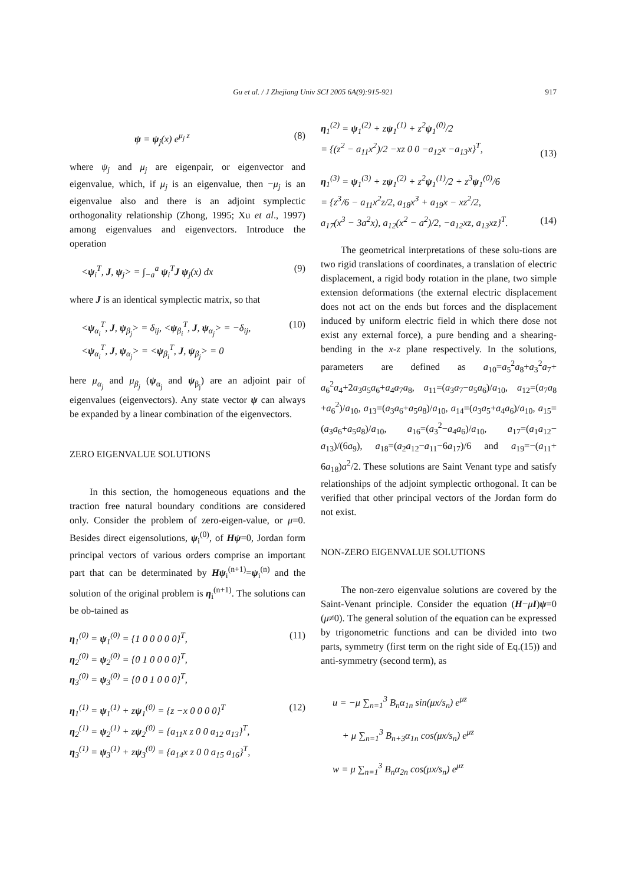Gu et al. / J Zhejiang Univ SCI 2005 6A(9):915-921
917
ψ = ψ<sub>j</sub>(x) e<sup>μ<sub>j</sub> z</sup> (8)
where ψ<sub>j</sub> and μ<sub>j</sub> are eigenpair, or eigenvector and eigenvalue, which, if μ<sub>j</sub> is an eigenvalue, then −μ<sub>j</sub> is an eigenvalue also and there is an adjoint symplectic orthogonality relationship (Zhong, 1995; Xu et al., 1997) among eigenvalues and eigenvectors. Introduce the operation
<ψ<sub>i</sub><sup>T</sup>, J, ψ<sub>j</sub>> = ∫<sub>−a</sub><sup>a</sup> ψ<sub>i</sub><sup>T</sup>J ψ<sub>j</sub>(x) dx (9)
where J is an identical symplectic matrix, so that
<ψ<sub>α<sub>i</sub></sub><sup>T</sup>, J, ψ<sub>β<sub>j</sub></sub>> = δ<sub>ij</sub>, <ψ<sub>β<sub>i</sub></sub><sup>T</sup>, J, ψ<sub>α<sub>j</sub></sub>> = −δ<sub>ij</sub>,
<ψ<sub>α<sub>i</sub></sub><sup>T</sup>, J, ψ<sub>α<sub>j</sub></sub>> = <ψ<sub>β<sub>i</sub></sub><sup>T</sup>, J, ψ<sub>β<sub>j</sub></sub>> = 0 (10)
here μ<sub>α<sub>j</sub></sub> and μ<sub>β<sub>j</sub></sub> (ψ<sub>α<sub>j</sub></sub> and ψ<sub>β<sub>j</sub></sub>) are an adjoint pair of eigenvalues (eigenvectors). Any state vector ψ can always be expanded by a linear combination of the eigenvectors.
ZERO EIGENVALUE SOLUTIONS
In this section, the homogeneous equations and the traction free natural boundary conditions are considered only. Consider the problem of zero-eigen-value, or μ=0. Besides direct eigensolutions, ψ<sub>i</sub><sup>(0)</sup>, of Hψ=0, Jordan form principal vectors of various orders comprise an important part that can be determinated by Hψ<sub>i</sub><sup>(n+1)</sup>=ψ<sub>i</sub><sup>(n)</sup> and the solution of the original problem is η<sub>i</sub><sup>(n+1)</sup>. The solutions can be ob-tained as
η<sub>1</sub><sup>(0)</sup> = ψ<sub>1</sub><sup>(0)</sup> = {1 0 0 0 0 0}<sup>T</sup>,
η<sub>2</sub><sup>(0)</sup> = ψ<sub>2</sub><sup>(0)</sup> = {0 1 0 0 0 0}<sup>T</sup>,
η<sub>3</sub><sup>(0)</sup> = ψ<sub>3</sub><sup>(0)</sup> = {0 0 1 0 0 0}<sup>T</sup>, (11)
η<sub>1</sub><sup>(1)</sup> = ψ<sub>1</sub><sup>(1)</sup> + zψ<sub>1</sub><sup>(0)</sup> = {z −x 0 0 0 0}<sup>T</sup>
η<sub>2</sub><sup>(1)</sup> = ψ<sub>2</sub><sup>(1)</sup> + zψ<sub>2</sub><sup>(0)</sup> = {a<sub>11</sub>x z 0 0 a<sub>12</sub> a<sub>13</sub>}<sup>T</sup>,
η<sub>3</sub><sup>(1)</sup> = ψ<sub>3</sub><sup>(1)</sup> + zψ<sub>3</sub><sup>(0)</sup> = {a<sub>14</sub>x z 0 0 a<sub>15</sub> a<sub>16</sub>}<sup>T</sup>, (12)
η<sub>1</sub><sup>(2)</sup> = ψ<sub>1</sub><sup>(2)</sup> + zψ<sub>1</sub><sup>(1)</sup> + z<sup>2</sup>ψ<sub>1</sub><sup>(0)</sup>/2
= {(z<sup>2</sup> − a<sub>11</sub>x<sup>2</sup>)/2 −xz 0 0 −a<sub>12</sub>x −a<sub>13</sub>x}<sup>T</sup>,
(13)
η<sub>1</sub><sup>(3)</sup> = ψ<sub>1</sub><sup>(3)</sup> + zψ<sub>1</sub><sup>(2)</sup> + z<sup>2</sup>ψ<sub>1</sub><sup>(1)</sup>/2 + z<sup>3</sup>ψ<sub>1</sub><sup>(0)</sup>/6
= {z<sup>3</sup>/6 − a<sub>11</sub>x<sup>2</sup>z/2, a<sub>18</sub>x<sup>3</sup> + a<sub>19</sub>x − xz<sup>2</sup>/2,
a<sub>17</sub>(x<sup>3</sup> − 3a<sup>2</sup>x), a<sub>12</sub>(x<sup>2</sup> − a<sup>2</sup>)/2, −a<sub>12</sub>xz, a<sub>13</sub>xz}<sup>T</sup>.
(14)
The geometrical interpretations of these solu-tions are two rigid translations of coordinates, a translation of electric displacement, a rigid body rotation in the plane, two simple extension deformations (the external electric displacement does not act on the ends but forces and the displacement induced by uniform electric field in which there dose not exist any external force), a pure bending and a shearing-bending in the x-z plane respectively. In the solutions, parameters are defined as a<sub>10</sub>=a<sub>5</sub><sup>2</sup>a<sub>8</sub>+a<sub>3</sub><sup>2</sup>a<sub>7</sub>+ a<sub>6</sub><sup>2</sup>a<sub>4</sub>+2a<sub>3</sub>a<sub>5</sub>a<sub>6</sub>+a<sub>4</sub>a<sub>7</sub>a<sub>8</sub>, a<sub>11</sub>=(a<sub>3</sub>a<sub>7</sub>−a<sub>5</sub>a<sub>6</sub>)/a<sub>10</sub>, a<sub>12</sub>=(a<sub>7</sub>a<sub>8</sub> +a<sub>6</sub><sup>2</sup>)/a<sub>10</sub>, a<sub>13</sub>=(a<sub>3</sub>a<sub>6</sub>+a<sub>5</sub>a<sub>8</sub>)/a<sub>10</sub>, a<sub>14</sub>=(a<sub>3</sub>a<sub>5</sub>+a<sub>4</sub>a<sub>6</sub>)/a<sub>10</sub>, a<sub>15</sub>=(a<sub>3</sub>a<sub>6</sub>+a<sub>5</sub>a<sub>8</sub>)/a<sub>10</sub>, a<sub>16</sub>=(a<sub>3</sub><sup>2</sup>−a<sub>4</sub>a<sub>6</sub>)/a<sub>10</sub>, a<sub>17</sub>=(a<sub>1</sub>a<sub>12</sub>− a<sub>13</sub>)/(6a<sub>9</sub>), a<sub>18</sub>=(a<sub>2</sub>a<sub>12</sub>−a<sub>11</sub>−6a<sub>17</sub>)/6 and a<sub>19</sub>=−(a<sub>11</sub>+ 6a<sub>18</sub>)a<sup>2</sup>/2. These solutions are Saint Venant type and satisfy relationships of the adjoint symplectic orthogonal. It can be verified that other principal vectors of the Jordan form do not exist.
NON-ZERO EIGENVALUE SOLUTIONS
The non-zero eigenvalue solutions are covered by the Saint-Venant principle. Consider the equation (H−μI)ψ=0 (μ≠0). The general solution of the equation can be expressed by trigonometric functions and can be divided into two parts, symmetry (first term on the right side of Eq.(15)) and anti-symmetry (second term), as
u = −μ ∑<sub>n=1</sub><sup>3</sup> B<sub>n</sub>α<sub>1n</sub> sin(μx/s<sub>n</sub>) e<sup>μz</sup>
+ μ ∑<sub>n=1</sub><sup>3</sup> B<sub>n+3</sub>α<sub>1n</sub> cos(μx/s<sub>n</sub>) e<sup>μz</sup>
w = μ ∑<sub>n=1</sub><sup>3</sup> B<sub>n</sub>α<sub>2n</sub> cos(μx/s<sub>n</sub>) e<sup>μz</sup>